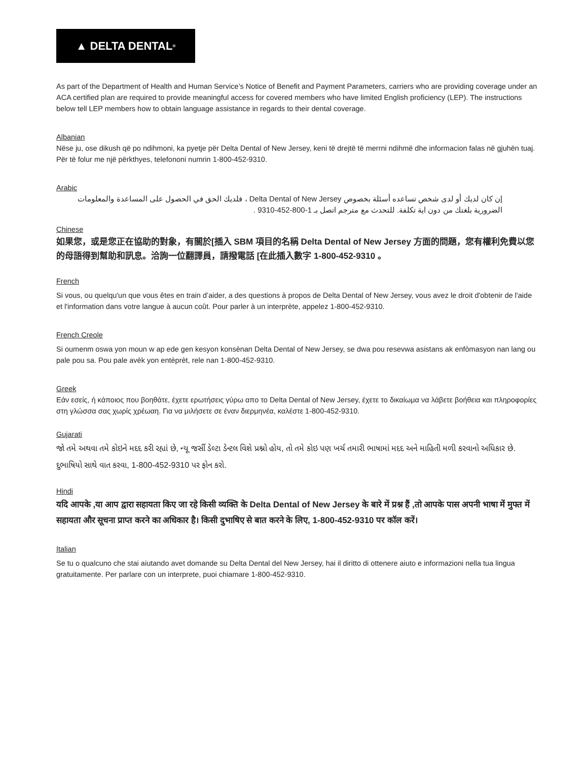▲ DELTA DENTAL<sup>®</sup>
As part of the Department of Health and Human Service’s Notice of Benefit and Payment Parameters, carriers who are providing coverage under an ACA certified plan are required to provide meaningful access for covered members who have limited English proficiency (LEP). The instructions below tell LEP members how to obtain language assistance in regards to their dental coverage.
Albanian
Nëse ju, ose dikush që po ndihmoni, ka pyetje për Delta Dental of New Jersey, keni të drejtë të merrni ndihmë dhe informacion falas në gjuhën tuaj. Për të folur me një përkthyes, telefononi numrin 1-800-452-9310.
Arabic
إن كان لديك أو لدى شخص تساعده أسئلة بخصوص Delta Dental of New Jersey ، فلديك الحق في الحصول على المساعدة والمعلومات الضرورية بلغتك من دون اية تكلفة. للتحدث مع مترجم اتصل بـ 1-800-452-9310 .
Chinese
如果您，或是您正在協助的對象，有關於[插入 SBM 項目的名稱 Delta Dental of New Jersey 方面的問題，您有權利免費以您的母語得到幫助和訊息。洽詢一位翻譯員，請撥電話 [在此插入數字 1-800-452-9310 。
French
Si vous, ou quelqu'un que vous êtes en train d’aider, a des questions à propos de Delta Dental of New Jersey, vous avez le droit d'obtenir de l'aide et l'information dans votre langue à aucun coût. Pour parler à un interprète, appelez 1-800-452-9310.
French Creole
Si oumenm oswa yon moun w ap ede gen kesyon konsènan Delta Dental of New Jersey, se dwa pou resevwa asistans ak enfòmasyon nan lang ou pale pou sa. Pou pale avèk yon entèprèt, rele nan 1-800-452-9310.
Greek
Εάν εσείς, ή κάποιος που βοηθάτε, έχετε ερωτήσεις γύρω απο το Delta Dental of New Jersey, έχετε το δικαίωμα να λάβετε βοήθεια και πληροφορίες στη γλώσσα σας χωρίς χρέωαη. Για να μιλήσετε σε έναν διερμηνέα, καλέστε 1-800-452-9310.
Gujarati
જો તમે અથવા તમે કોઇને મદદ કરી રહ્યાં છે, ન્યૂ જર્સી ડેલ્ટા ડેન્ટલ વિશે પ્રશ્નો હોય, તો તમે કોઇ પણ ખર્ચ તમારી ભાષામાં મદદ અને માહિતી મળી કરવાનો અધિકાર છે. દુભાષિયો સાથે વાત કરવા, 1-800-452-9310 પર ફોન કરો.
Hindi
यदि आपके ,या आप द्वारा सहायता किए जा रहे किसी व्यक्ति के Delta Dental of New Jersey के बारे में प्रश्न हैं ,तो आपके पास अपनी भाषा में मुफ्त में सहायता और सूचना प्राप्त करने का अधिकार है। किसी दुभाषिए से बात करने के लिए, 1-800-452-9310 पर कॉल करें।
Italian
Se tu o qualcuno che stai aiutando avet domande su Delta Dental del New Jersey, hai il diritto di ottenere aiuto e informazioni nella tua lingua gratuitamente. Per parlare con un interprete, puoi chiamare 1-800-452-9310.